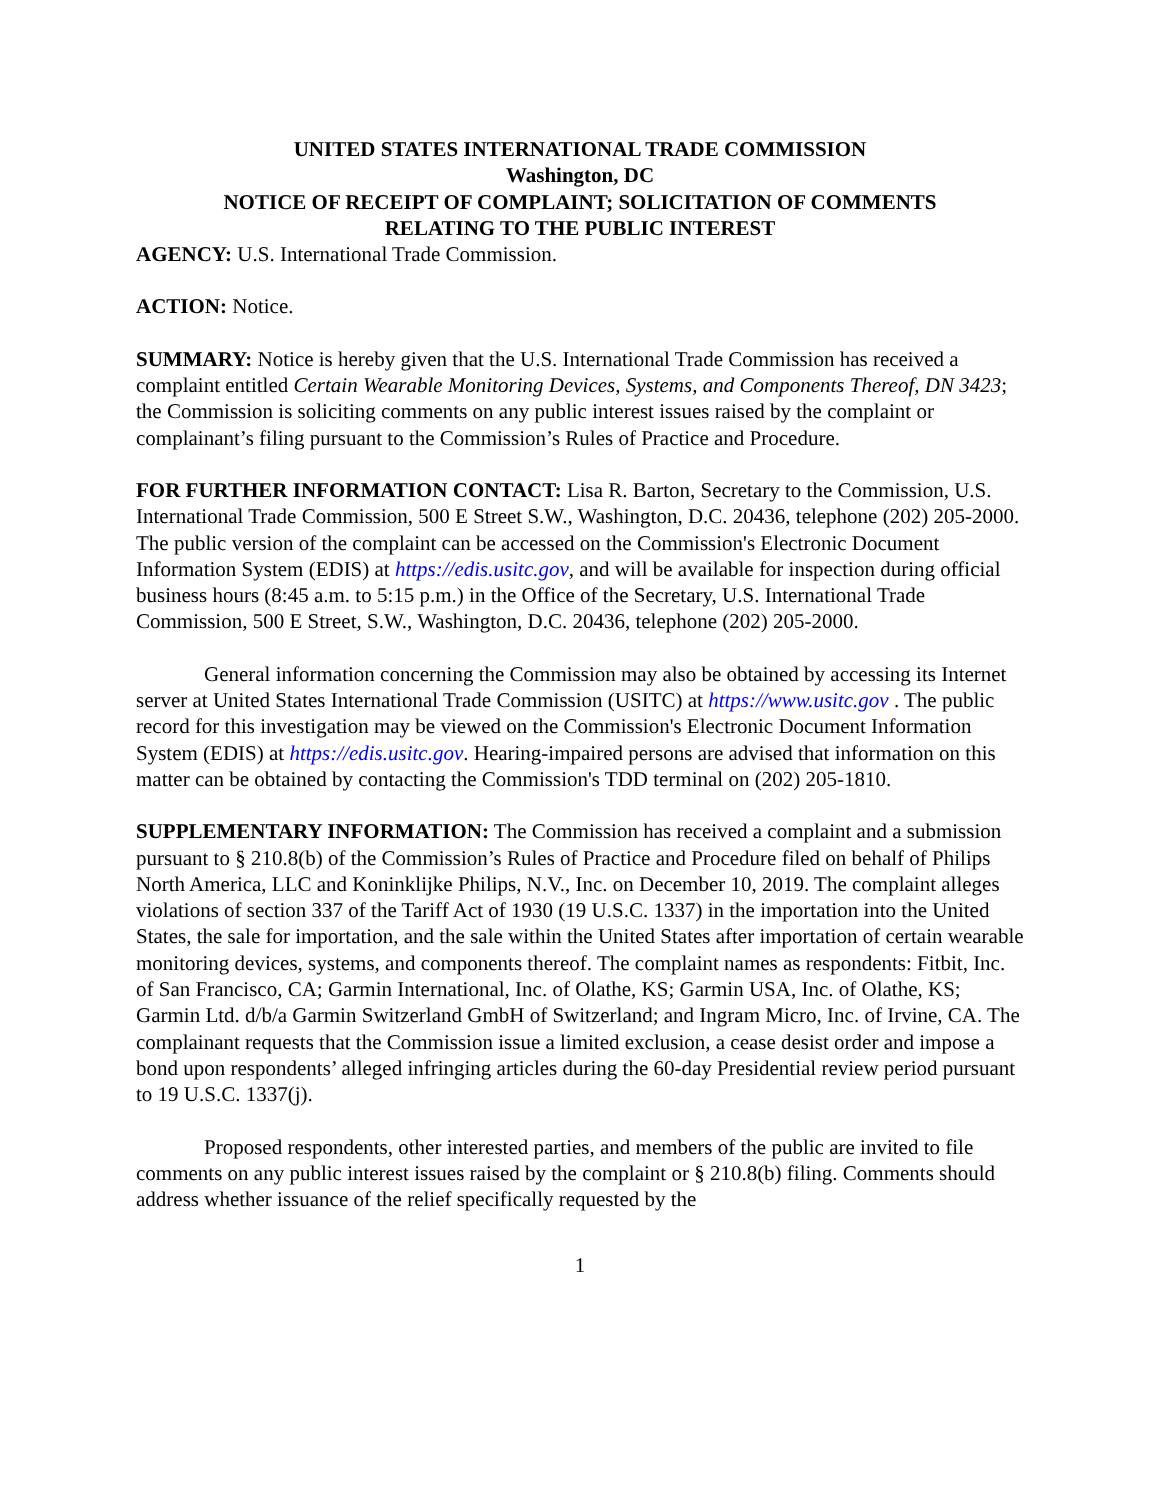UNITED STATES INTERNATIONAL TRADE COMMISSION
Washington, DC
NOTICE OF RECEIPT OF COMPLAINT; SOLICITATION OF COMMENTS
RELATING TO THE PUBLIC INTEREST
AGENCY: U.S. International Trade Commission.
ACTION: Notice.
SUMMARY: Notice is hereby given that the U.S. International Trade Commission has received a complaint entitled Certain Wearable Monitoring Devices, Systems, and Components Thereof, DN 3423; the Commission is soliciting comments on any public interest issues raised by the complaint or complainant’s filing pursuant to the Commission’s Rules of Practice and Procedure.
FOR FURTHER INFORMATION CONTACT: Lisa R. Barton, Secretary to the Commission, U.S. International Trade Commission, 500 E Street S.W., Washington, D.C. 20436, telephone (202) 205-2000. The public version of the complaint can be accessed on the Commission's Electronic Document Information System (EDIS) at https://edis.usitc.gov, and will be available for inspection during official business hours (8:45 a.m. to 5:15 p.m.) in the Office of the Secretary, U.S. International Trade Commission, 500 E Street, S.W., Washington, D.C. 20436, telephone (202) 205-2000.
General information concerning the Commission may also be obtained by accessing its Internet server at United States International Trade Commission (USITC) at https://www.usitc.gov . The public record for this investigation may be viewed on the Commission's Electronic Document Information System (EDIS) at https://edis.usitc.gov. Hearing-impaired persons are advised that information on this matter can be obtained by contacting the Commission's TDD terminal on (202) 205-1810.
SUPPLEMENTARY INFORMATION: The Commission has received a complaint and a submission pursuant to § 210.8(b) of the Commission’s Rules of Practice and Procedure filed on behalf of Philips North America, LLC and Koninklijke Philips, N.V., Inc. on December 10, 2019. The complaint alleges violations of section 337 of the Tariff Act of 1930 (19 U.S.C. 1337) in the importation into the United States, the sale for importation, and the sale within the United States after importation of certain wearable monitoring devices, systems, and components thereof. The complaint names as respondents: Fitbit, Inc. of San Francisco, CA; Garmin International, Inc. of Olathe, KS; Garmin USA, Inc. of Olathe, KS; Garmin Ltd. d/b/a Garmin Switzerland GmbH of Switzerland; and Ingram Micro, Inc. of Irvine, CA. The complainant requests that the Commission issue a limited exclusion, a cease desist order and impose a bond upon respondents’ alleged infringing articles during the 60-day Presidential review period pursuant to 19 U.S.C. 1337(j).
Proposed respondents, other interested parties, and members of the public are invited to file comments on any public interest issues raised by the complaint or § 210.8(b) filing. Comments should address whether issuance of the relief specifically requested by the
1